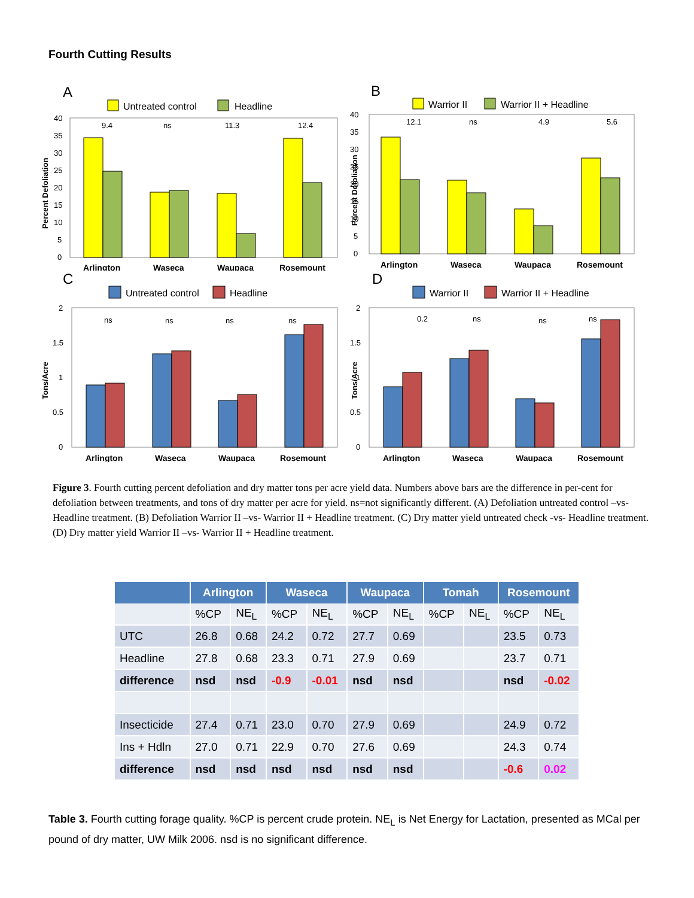Fourth Cutting Results
A
Untreated control
Headline
Percent Defoliation
40
35
30
25
20
15
10
5
0
9.4
ns
11.3
12.4
Arlington
Waseca
Waupaca
Rosemount
B
Warrior II
Warrior II + Headline
Percent Defoliation
40
35
30
25
20
15
10
5
0
12.1
ns
4.9
5.6
Arlington
Waseca
Waupaca
Rosemount
C
Untreated control
Headline
Tons/Acre
2
1.5
1
0.5
0
ns
ns
ns
ns
Arlington
Waseca
Waupaca
Rosemount
D
Warrior II
Warrior II + Headline
Tons/Acre
2
1.5
1
0.5
0
0.2
ns
ns
ns
Arlington
Waseca
Waupaca
Rosemount
Figure 3. Fourth cutting percent defoliation and dry matter tons per acre yield data. Numbers above bars are the difference in per-cent for defoliation between treatments, and tons of dry matter per acre for yield. ns=not significantly different. (A) Defoliation untreated control –vs- Headline treatment. (B) Defoliation Warrior II –vs- Warrior II + Headline treatment. (C) Dry matter yield untreated check -vs- Headline treatment. (D) Dry matter yield Warrior II –vs- Warrior II + Headline treatment.
| | Arlington | | Waseca | | Waupaca | | Tomah | | Rosemount | |
| --- | --- | --- | --- | --- | --- | --- | --- | --- | --- | --- |
| | %CP | NE<sub>L</sub> | %CP | NE<sub>L</sub> | %CP | NE<sub>L</sub> | %CP | NE<sub>L</sub> | %CP | NE<sub>L</sub> |
| UTC | 26.8 | 0.68 | 24.2 | 0.72 | 27.7 | 0.69 | | | 23.5 | 0.73 |
| Headline | 27.8 | 0.68 | 23.3 | 0.71 | 27.9 | 0.69 | | | 23.7 | 0.71 |
| difference | nsd | nsd | -0.9 | -0.01 | nsd | nsd | | | nsd | -0.02 |
| Insecticide | 27.4 | 0.71 | 23.0 | 0.70 | 27.9 | 0.69 | | | 24.9 | 0.72 |
| Ins + Hdln | 27.0 | 0.71 | 22.9 | 0.70 | 27.6 | 0.69 | | | 24.3 | 0.74 |
| difference | nsd | nsd | nsd | nsd | nsd | nsd | | | -0.6 | 0.02 |
Table 3. Fourth cutting forage quality. %CP is percent crude protein. NE<sub>L</sub> is Net Energy for Lactation, presented as MCal per pound of dry matter, UW Milk 2006. nsd is no significant difference.